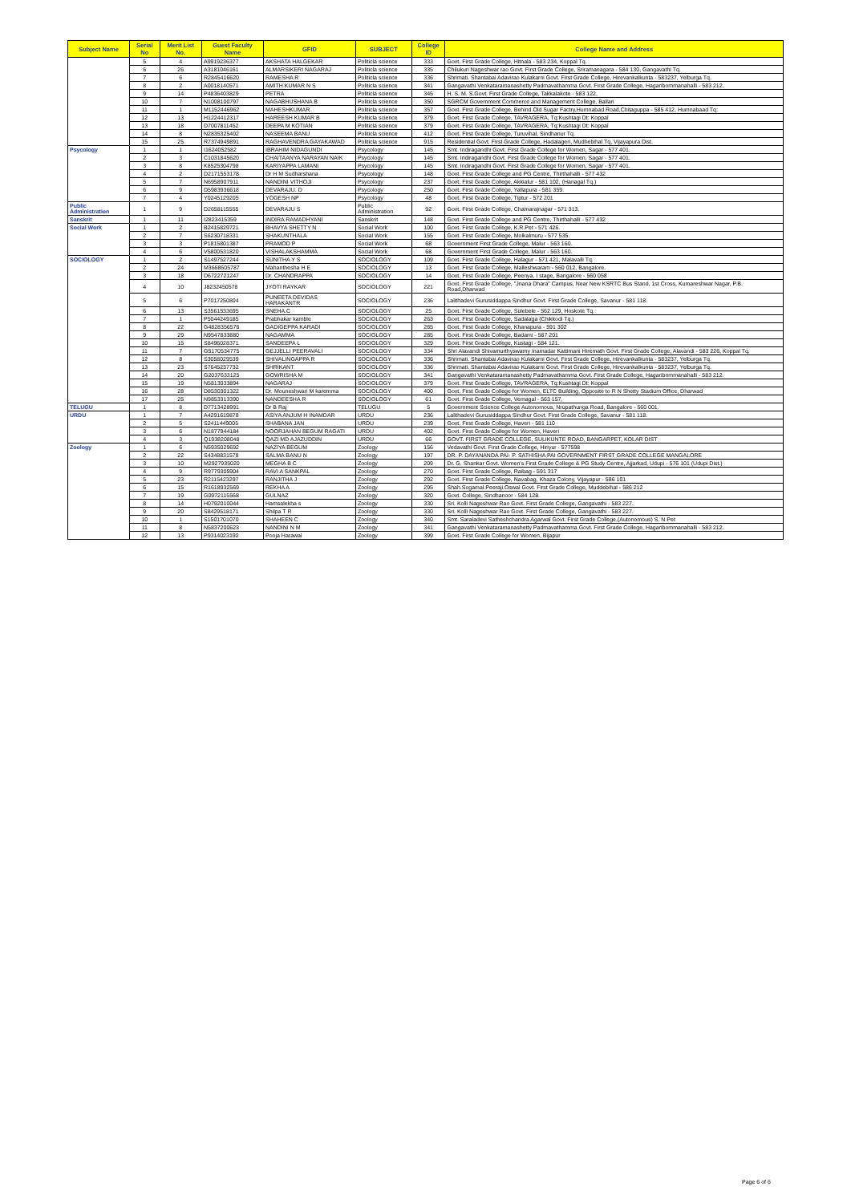| Subject Name | Serial No | Merit List No. | Guest Faculty Name | GFID | SUBJECT | College ID | College Name and Address |
| --- | --- | --- | --- | --- | --- | --- | --- |
| | 5 | 4 | A9919236377 | AKSHATA HALGEKAR | Politicla science | 333 | Govt. First Grade College, Hitnala - 583 234, Koppal Tq. |
| | 6 | 26 | A3181046161 | ALMARSIKERI NAGARAJ | Politicla science | 335 | Chilukuri Nageshwar rao Govt. First Grade College, Sriramanagara - 584 130, Gangavathi Tq. |
| | 7 | 6 | R2845416620 | RAMESHA R | Politicla science | 336 | Shrimati. Shantabai Adavirao Kulakarni Govt. First Grade College, Hirevankalkunta - 583237, Yelburga Tq. |
| | 8 | 2 | A0018140571 | AMITH KUMAR N S | Politicla science | 341 | Gangavathi Venkataramanashetty Padmavathamma Govt. First Grade College, Hagaribommanahalli - 583 212. |
| | 9 | 14 | P4836403829 | PETRA | Politicla science | 345 | H. S. M. S.Govt. First Grade College, Takkalakote - 583 122, |
| | 10 | 7 | N1008100797 | NAGABHUSHANA B | Politicla science | 350 | SGRCM Government Commerce and Management College, Ballari |
| | 11 | 1 | M1152446962 | MAHESHKUMAR | Politicla science | 357 | Govt. First Grade College, Behind Old Sugar Factry,Humnabad Road,Chitaguppa - 585 412, Humnabaad Tq: |
| | 12 | 13 | H1224412317 | HAREESH KUMAR B | Politicla science | 379 | Govt. First Grade College, TAVRAGERA, Tq:Kushtagi Dt: Koppal |
| | 13 | 18 | D7007811452 | DEEPA M KOTIAN | Politicla science | 379 | Govt. First Grade College, TAVRAGERA, Tq:Kushtagi Dt: Koppal |
| | 14 | 8 | N2835325402 | NASEEMA BANU | Politicla science | 412 | Govt. First Grade College, Turuvihal, Sindhanur Tq. |
| | 15 | 25 | R7374949891 | RAGHAVENDRA GAYAKAWAD | Politicla science | 915 | Residential Govt. First Grade College, Hadalageri, Mudhebihal Tq, Vijayapura Dist. |
| Psycology | 1 | 1 | I1624052582 | IBRAHIM NIDAGUNDI | Psycology | 145 | Smt. Indiragandhi Govt. First Grade College for Women, Sagar - 577 401. |
| | 2 | 3 | C1031845620 | CHAITAANYA NARAYAN NAIK | Psycology | 145 | Smt. Indiragandhi Govt. First Grade College for Women, Sagar - 577 401. |
| | 3 | 8 | K8525304798 | KARIYAPPA LAMANI | Psycology | 145 | Smt. Indiragandhi Govt. First Grade College for Women, Sagar - 577 401. |
| | 4 | 2 | D2171553178 | Dr H M Sudharshana | Psycology | 148 | Govt. First Grade College and PG Centre, Thirthahalli - 577 432 |
| | 5 | 7 | N6958907911 | NANDINI VITHOJI | Psycology | 237 | Govt. First Grade College, Akkialur - 581 102, (Hanagal Tq.) |
| | 6 | 9 | D5983936618 | DEVARAJU. D | Psycology | 250 | Govt. First Grade College, Yallapura - 581 359. |
| | 7 | 4 | Y0245129205 | YOGESH NP | Psycology | 48 | Govt. First Grade College, Tiptur - 572 201 |
| Public Administration | 1 | 9 | D2658115555 | DEVARAJU S | Public Administration | 92 | Govt. First Grade College, Chamarajnagar - 571 313. |
| Sanskrit | 1 | 11 | I2823415359 | INDIRA RAMADHYANI | Sanskrit | 148 | Govt. First Grade College and PG Centre, Thirthahalli - 577 432 |
| Social Work | 1 | 2 | B2415829721 | BHAVYA SHETTY N | Social Work | 100 | Govt. First Grade College, K.R.Pet - 571 426. |
| | 2 | 7 | S6230718331 | SHAKUNTHALA | Social Work | 155 | Govt. First Grade College, Molkalmuru - 577 535. |
| | 3 | 3 | P1815801387 | PRAMOD P | Social Work | 68 | Government First Grade College, Malur - 563 160. |
| | 4 | 6 | V5800531820 | VISHALAKSHAMMA | Social Work | 68 | Government First Grade College, Malur - 563 160. |
| SOCIOLOGY | 1 | 2 | S1497527244 | SUNITHA Y S | SOCIOLOGY | 109 | Govt. First Grade College, Halagur - 571 421, Malavalli Tq. |
| | 2 | 24 | M3668605787 | Mahanthesha H E | SOCIOLOGY | 13 | Govt. First Grade College, Malleshwaram - 560 012, Bangalore. |
| | 3 | 18 | D6722721247 | Dr. CHANDRAPPA | SOCIOLOGY | 14 | Govt. First Grade College, Peenya, I stage, Bangalore - 560 058 |
| | 4 | 10 | J8232450578 | JYOTI RAYKAR | SOCIOLOGY | 221 | Govt. First Grade College, "Jnana Dhara" Campus, Near New KSRTC Bus Stand, 1st Cross, Kumareshwar Nagar, P.B. Road,Dharwad |
| | 5 | 6 | P7017250804 | PUNEETA DEVIDAS HARAKANTR | SOCIOLOGY | 236 | Lalithadevi Gurusiddappa Sindhur Govt. First Grade College, Savanur - 581 118. |
| | 6 | 13 | S3561533695 | SNEHA.C | SOCIOLOGY | 25 | Govt. First Grade College, Sulebele - 562 129, Hoskote Tq. |
| | 7 | 1 | P5044249185 | Prabhakar kamble | SOCIOLOGY | 263 | Govt. First Grade College, Sadalaga (Chikkodi Tq.) |
| | 8 | 22 | G4828356576 | GADIGEPPA KARADI | SOCIOLOGY | 265 | Govt. First Grade College, Khanapura - 591 302 |
| | 9 | 29 | N9547833880 | NAGAMMA | SOCIOLOGY | 285 | Govt. First Grade College, Badami - 587 201 |
| | 10 | 15 | S8496028371 | SANDEEPA L | SOCIOLOGY | 329 | Govt. First Grade College, Kustagi - 584 121. |
| | 11 | 7 | G5170534775 | GEJJELLI PEERAVALI | SOCIOLOGY | 334 | Shri Alavandi Shivamurthyswamy Inamadar Kattimani Hiremath Govt. First Grade College, Alavandi - 583 226, Koppal Tq. |
| | 12 | 8 | S3058029539 | SHIVALINGAPPA R | SOCIOLOGY | 336 | Shrimati. Shantabai Adavirao Kulakarni Govt. First Grade College, Hirevankalkunta - 583237, Yelburga Tq. |
| | 13 | 23 | S7645237732 | SHRIKANT | SOCIOLOGY | 336 | Shrimati. Shantabai Adavirao Kulakarni Govt. First Grade College, Hirevankalkunta - 583237, Yelburga Tq. |
| | 14 | 20 | G2037633125 | GOWRISHA M | SOCIOLOGY | 341 | Gangavathi Venkataramanashetty Padmavathamma Govt. First Grade College, Hagaribommanahalli - 583 212. |
| | 15 | 19 | N5813033894 | NAGARAJ | SOCIOLOGY | 379 | Govt. First Grade College, TAVRAGERA, Tq:Kushtagi Dt: Koppal |
| | 16 | 28 | D8530301322 | Dr. Mouneshwari M karemma | SOCIOLOGY | 400 | Govt. First Grade College for Women, ELTC Building, Opposite to R N Shetty Stadium Office, Dharwad |
| | 17 | 25 | N9853313390 | NANDEESHA R | SOCIOLOGY | 61 | Govt. First Grade College, Vemagal - 563 157, |
| TELUGU | 1 | 8 | D7713428991 | Dr B Raj | TELUGU | 5 | Government Science College Autonomous, Nrupathunga Road, Bangalore - 560 001. |
| URDU | 1 | 7 | A4291619878 | ASIYA ANJUM H INAMDAR | URDU | 236 | Lalithadevi Gurusiddappa Sindhur Govt. First Grade College, Savanur - 581 118. |
| | 2 | 5 | S2411449005 | SHABANA JAN | URDU | 239 | Govt. First Grade College, Haveri - 581 110 |
| | 3 | 6 | N1877944184 | NOORJAHAN BEGUM RAGATI | URDU | 402 | Govt. First Grade College for Women, Haveri |
| | 4 | 3 | Q1938208048 | QAZI MD AJAZUDDIN | URDU | 66 | GOVT. FIRST GRADE COLLEGE, SULIKUNTE ROAD, BANGARPET, KOLAR DIST |
| Zoology | 1 | 6 | N5935029692 | NAZIYA BEGUM | Zoology | 156 | Vedavathi Govt. First Grade College, Hiriyur - 577598 |
| | 2 | 22 | S4348831578 | SALMA BANU N | Zoology | 197 | DR. P. DAYANANDA PAI- P. SATHISHA PAI GOVERNMENT FIRST GRADE COLLEGE MANGALORE |
| | 3 | 10 | M2927935020 | MEGHA B C | Zoology | 209 | Dr. G. Shankar Govt. Women's First Grade College & PG Study Centre, Ajjarkad, Udupi - 576 101 (Udupi Dist.) |
| | 4 | 9 | R9779305904 | RAVI A SANKPAL | Zoology | 270 | Govt. First Grade College, Raibag - 591 317 |
| | 5 | 23 | R2115423297 | RANJITHA J | Zoology | 292 | Govt. First Grade College, Navabag, Khaza Colony, Vijayapur - 586 101 |
| | 6 | 15 | R1618932569 | REKHA A | Zoology | 295 | Shah.Sogamal.Peeraji.Oswal Govt. First Grade College, Muddebihal - 586 212 |
| | 7 | 19 | G0972115568 | GULNAZ | Zoology | 320 | Govt. College, Sindhanoor - 584 128. |
| | 8 | 14 | H0792010044 | Hamsalekha s | Zoology | 330 | Sri. Kolli Nageshwar Rao Govt. First Grade College, Gangavathi - 583 227. |
| | 9 | 20 | S8429518171 | Shilpa T R | Zoology | 330 | Sri. Kolli Nageshwar Rao Govt. First Grade College, Gangavathi - 583 227. |
| | 10 | 1 | S1501701070 | SHAHEEN C | Zoology | 340 | Smt. Saraladevi Satheshchandra Agarwal Govt. First Grade College,(Autonomous) S. N Pet |
| | 11 | 8 | N5837200623 | NANDINI N M | Zoology | 341 | Gangavathi Venkataramanashetty Padmavathamma Govt. First Grade College, Hagaribommanahalli - 583 212. |
| | 12 | 13 | P9314023192 | Pooja Harawal | Zoology | 399 | Govt. First Grade College for Women, Bijapur |
Page 6 of 6